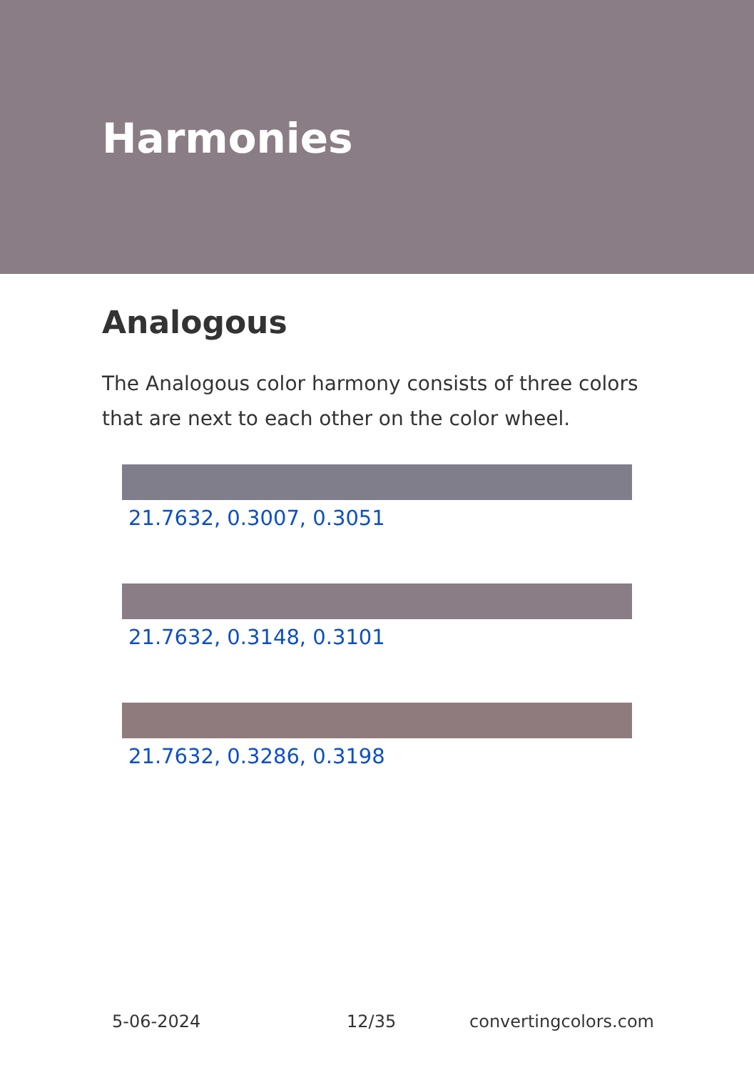Harmonies
Analogous
The Analogous color harmony consists of three colors that are next to each other on the color wheel.
21.7632, 0.3007, 0.3051
21.7632, 0.3148, 0.3101
21.7632, 0.3286, 0.3198
5-06-2024 12/35 convertingcolors.com